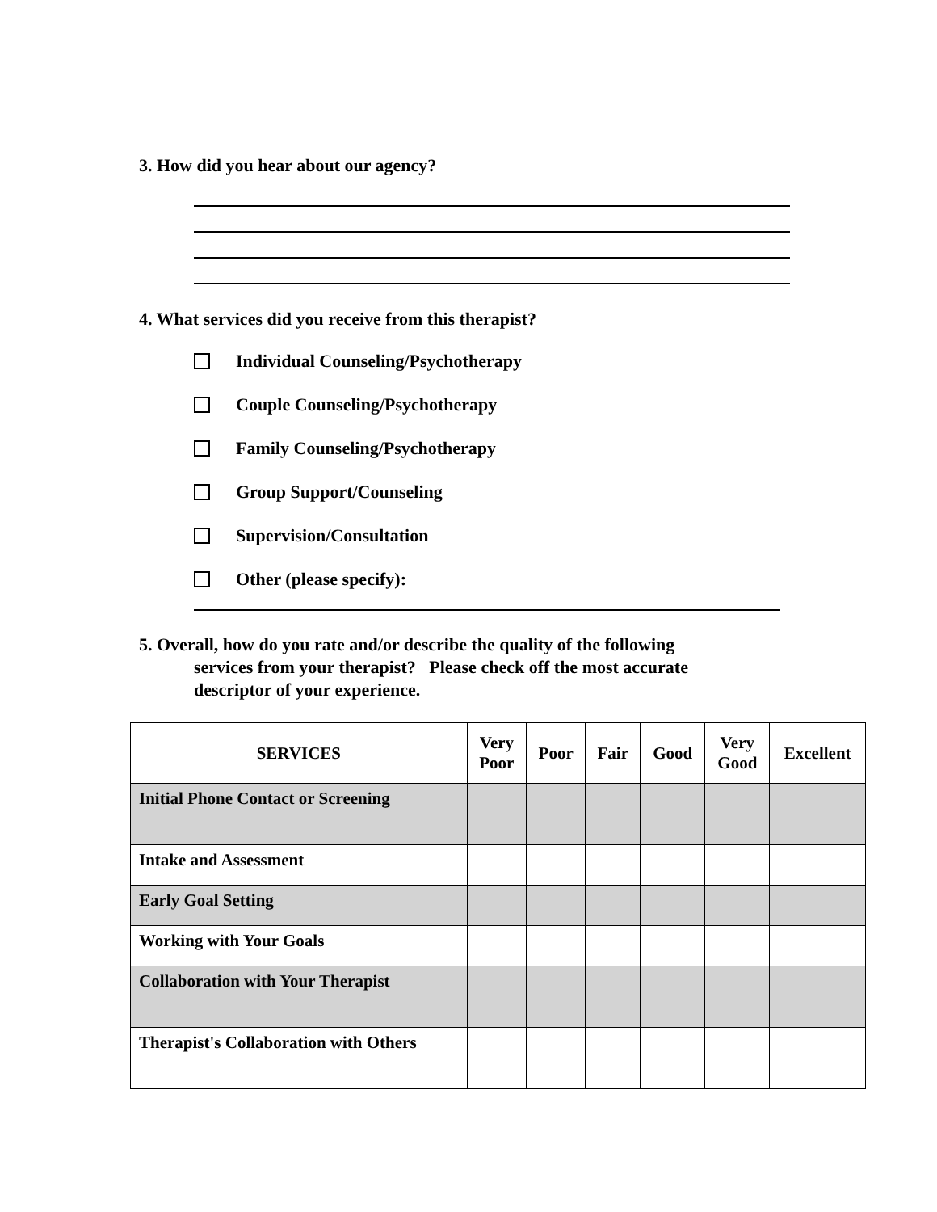3. How did you hear about our agency?
4. What services did you receive from this therapist?
Individual Counseling/Psychotherapy
Couple Counseling/Psychotherapy
Family Counseling/Psychotherapy
Group Support/Counseling
Supervision/Consultation
Other (please specify):
5. Overall, how do you rate and/or describe the quality of the following
services from your therapist? Please check off the most accurate
descriptor of your experience.
| SERVICES | Very Poor | Poor | Fair | Good | Very Good | Excellent |
| --- | --- | --- | --- | --- | --- | --- |
| Initial Phone Contact or Screening | | | | | | |
| Intake and Assessment | | | | | | |
| Early Goal Setting | | | | | | |
| Working with Your Goals | | | | | | |
| Collaboration with Your Therapist | | | | | | |
| Therapist's Collaboration with Others | | | | | | |